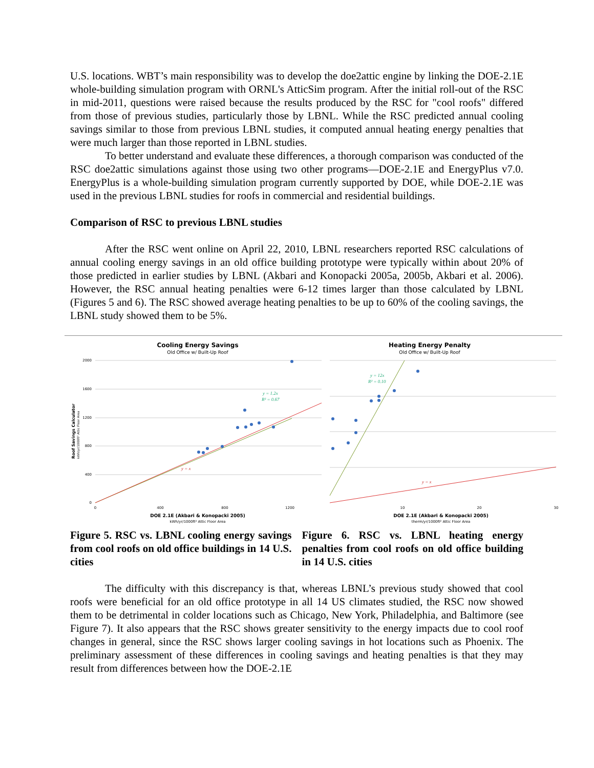U.S. locations. WBT’s main responsibility was to develop the doe2attic engine by linking the DOE-2.1E whole-building simulation program with ORNL's AtticSim program. After the initial roll-out of the RSC in mid-2011, questions were raised because the results produced by the RSC for "cool roofs" differed from those of previous studies, particularly those by LBNL. While the RSC predicted annual cooling savings similar to those from previous LBNL studies, it computed annual heating energy penalties that were much larger than those reported in LBNL studies.
To better understand and evaluate these differences, a thorough comparison was conducted of the RSC doe2attic simulations against those using two other programs—DOE-2.1E and EnergyPlus v7.0. EnergyPlus is a whole-building simulation program currently supported by DOE, while DOE-2.1E was used in the previous LBNL studies for roofs in commercial and residential buildings.
Comparison of RSC to previous LBNL studies
After the RSC went online on April 22, 2010, LBNL researchers reported RSC calculations of annual cooling energy savings in an old office building prototype were typically within about 20% of those predicted in earlier studies by LBNL (Akbari and Konopacki 2005a, 2005b, Akbari et al. 2006). However, the RSC annual heating penalties were 6-12 times larger than those calculated by LBNL (Figures 5 and 6). The RSC showed average heating penalties to be up to 60% of the cooling savings, the LBNL study showed them to be 5%.
Cooling Energy Savings
Old Office w/ Built-Up Roof
Heating Energy Penalty
Old Office w/ Built-Up Roof
2000
1600
1200
800
400
0
0
400
800
1200
10
20
30
Roof Savings Calculator
kWh/yr/1000ft² Attic Floor Area
y = 1.2x
R² = 0.67
y = x
y = 12x
R² = 0.10
y = x
DOE 2.1E (Akbari & Konopacki 2005)
kWh/yr/1000ft² Attic Floor Area
DOE 2.1E (Akbari & Konopacki 2005)
therm/yr/1000ft² Attic Floor Area
Figure 5. RSC vs. LBNL cooling energy savings from cool roofs on old office buildings in 14 U.S. cities
Figure 6. RSC vs. LBNL heating energy penalties from cool roofs on old office building in 14 U.S. cities
The difficulty with this discrepancy is that, whereas LBNL’s previous study showed that cool roofs were beneficial for an old office prototype in all 14 US climates studied, the RSC now showed them to be detrimental in colder locations such as Chicago, New York, Philadelphia, and Baltimore (see Figure 7). It also appears that the RSC shows greater sensitivity to the energy impacts due to cool roof changes in general, since the RSC shows larger cooling savings in hot locations such as Phoenix. The preliminary assessment of these differences in cooling savings and heating penalties is that they may result from differences between how the DOE-2.1E